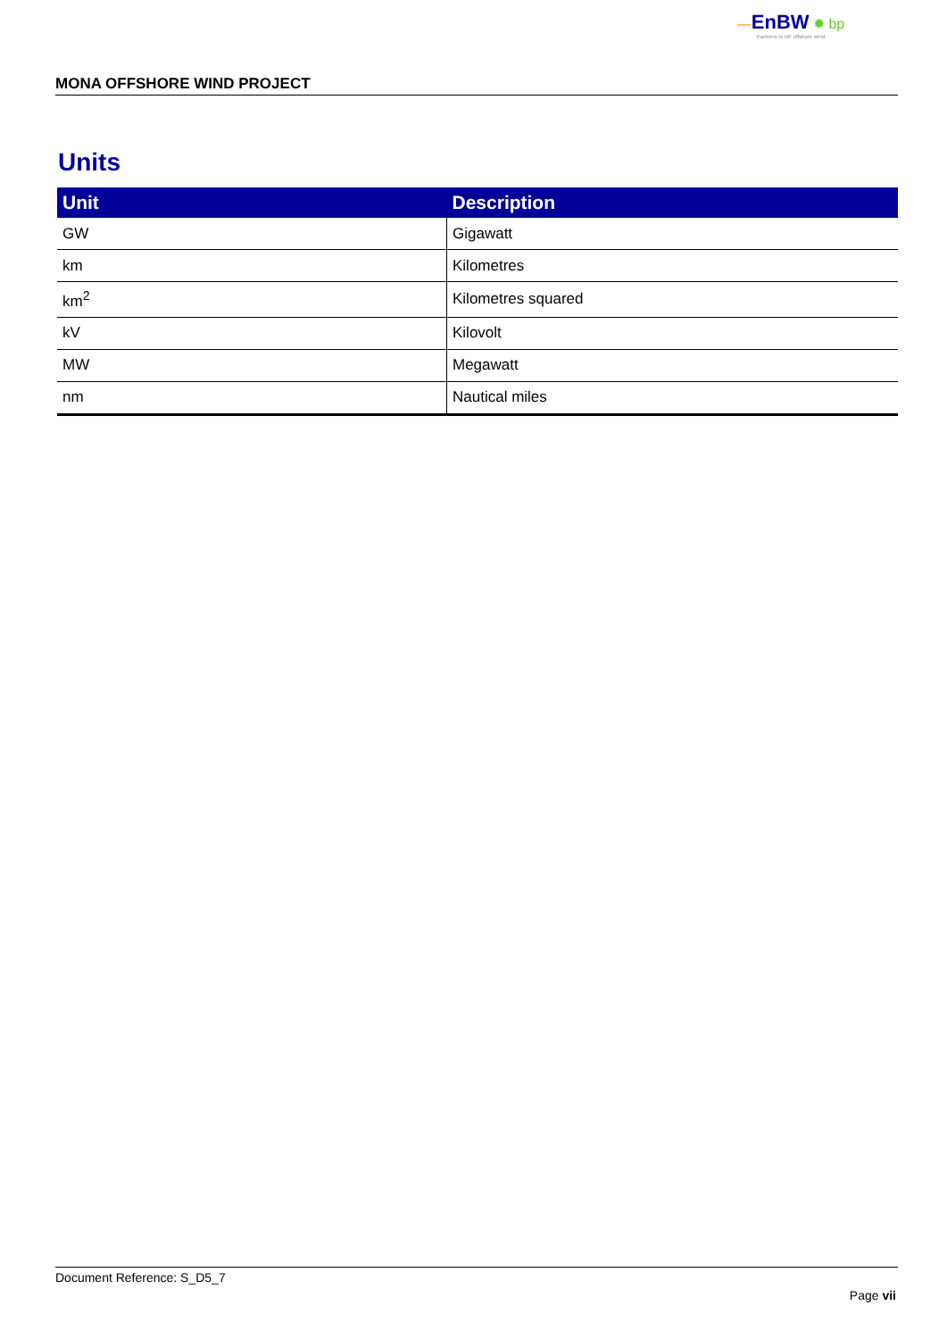—EnBW ✹ bp
Partners in UK offshore wind
MONA OFFSHORE WIND PROJECT
Units
| Unit | Description |
| --- | --- |
| GW | Gigawatt |
| km | Kilometres |
| km<sup>2</sup> | Kilometres squared |
| kV | Kilovolt |
| MW | Megawatt |
| nm | Nautical miles |
Document Reference: S_D5_7
Page vii